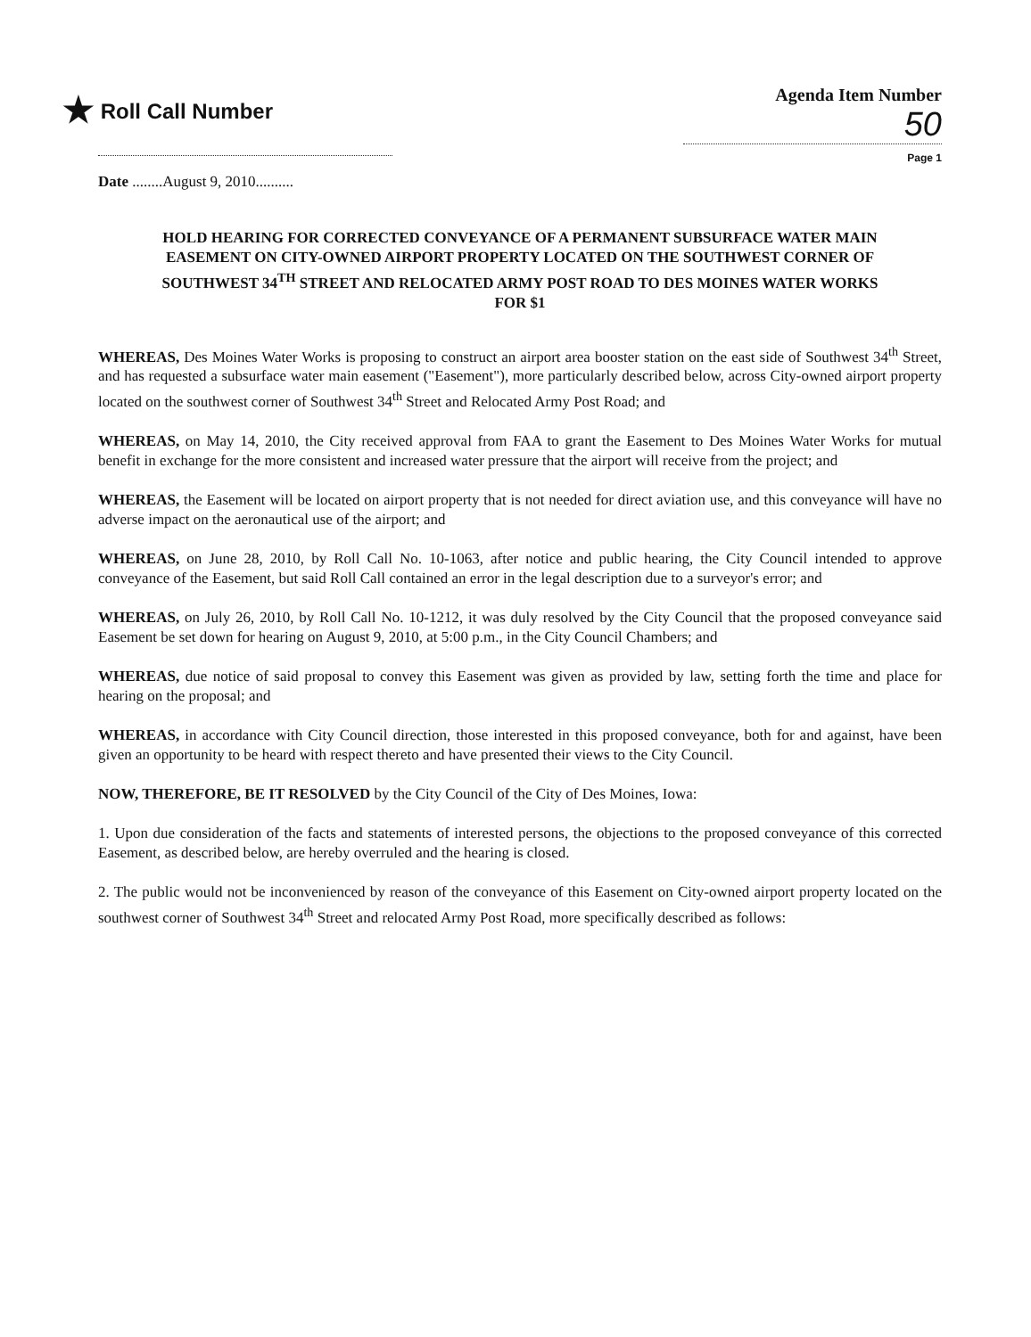★ Roll Call Number
Agenda Item Number
50
Page 1
Date ........August 9, 2010..........
HOLD HEARING FOR CORRECTED CONVEYANCE OF A PERMANENT SUBSURFACE WATER MAIN EASEMENT ON CITY-OWNED AIRPORT PROPERTY LOCATED ON THE SOUTHWEST CORNER OF SOUTHWEST 34<sup>TH</sup> STREET AND RELOCATED ARMY POST ROAD TO DES MOINES WATER WORKS FOR $1
WHEREAS, Des Moines Water Works is proposing to construct an airport area booster station on the east side of Southwest 34<sup>th</sup> Street, and has requested a subsurface water main easement ("Easement"), more particularly described below, across City-owned airport property located on the southwest corner of Southwest 34<sup>th</sup> Street and Relocated Army Post Road; and
WHEREAS, on May 14, 2010, the City received approval from FAA to grant the Easement to Des Moines Water Works for mutual benefit in exchange for the more consistent and increased water pressure that the airport will receive from the project; and
WHEREAS, the Easement will be located on airport property that is not needed for direct aviation use, and this conveyance will have no adverse impact on the aeronautical use of the airport; and
WHEREAS, on June 28, 2010, by Roll Call No. 10-1063, after notice and public hearing, the City Council intended to approve conveyance of the Easement, but said Roll Call contained an error in the legal description due to a surveyor's error; and
WHEREAS, on July 26, 2010, by Roll Call No. 10-1212, it was duly resolved by the City Council that the proposed conveyance said Easement be set down for hearing on August 9, 2010, at 5:00 p.m., in the City Council Chambers; and
WHEREAS, due notice of said proposal to convey this Easement was given as provided by law, setting forth the time and place for hearing on the proposal; and
WHEREAS, in accordance with City Council direction, those interested in this proposed conveyance, both for and against, have been given an opportunity to be heard with respect thereto and have presented their views to the City Council.
NOW, THEREFORE, BE IT RESOLVED by the City Council of the City of Des Moines, Iowa:
1. Upon due consideration of the facts and statements of interested persons, the objections to the proposed conveyance of this corrected Easement, as described below, are hereby overruled and the hearing is closed.
2. The public would not be inconvenienced by reason of the conveyance of this Easement on City-owned airport property located on the southwest corner of Southwest 34<sup>th</sup> Street and relocated Army Post Road, more specifically described as follows: